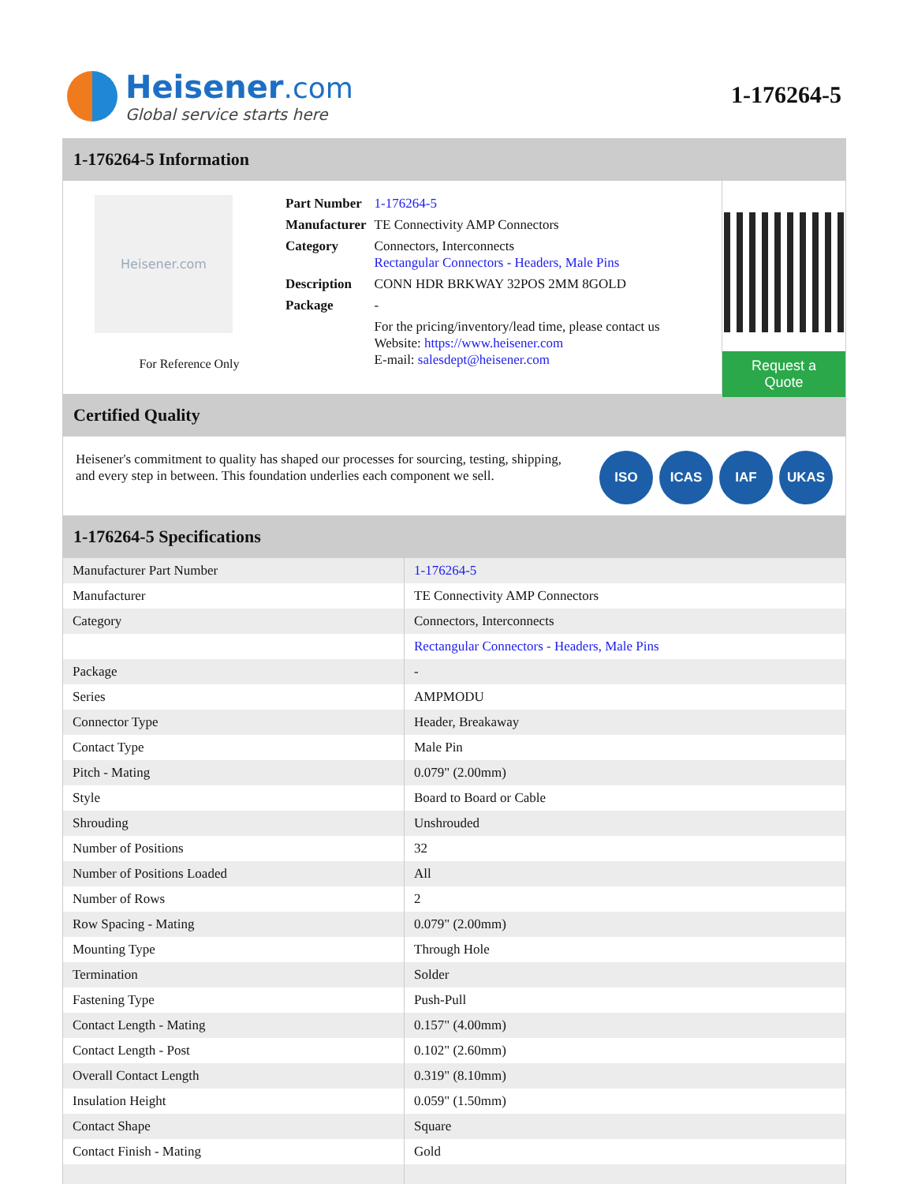Heisener.com
Global service starts here
1-176264-5
1-176264-5 Information
Heisener.com
For Reference Only
| Part Number | 1-176264-5 |
| Manufacturer | TE Connectivity AMP Connectors |
| Category | Connectors, Interconnects Rectangular Connectors - Headers, Male Pins |
| Description | CONN HDR BRKWAY 32POS 2MM 8GOLD |
| Package | - |
| | For the pricing/inventory/lead time, please contact us Website: https://www.heisener.com E-mail: salesdept@heisener.com |
Request a Quote
Certified Quality
Heisener's commitment to quality has shaped our processes for sourcing, testing, shipping, and every step in between. This foundation underlies each component we sell.
ISO ICAS IAF UKAS
1-176264-5 Specifications
| Manufacturer Part Number | 1-176264-5 |
| Manufacturer | TE Connectivity AMP Connectors |
| Category | Connectors, Interconnects |
| | Rectangular Connectors - Headers, Male Pins |
| Package | - |
| Series | AMPMODU |
| Connector Type | Header, Breakaway |
| Contact Type | Male Pin |
| Pitch - Mating | 0.079" (2.00mm) |
| Style | Board to Board or Cable |
| Shrouding | Unshrouded |
| Number of Positions | 32 |
| Number of Positions Loaded | All |
| Number of Rows | 2 |
| Row Spacing - Mating | 0.079" (2.00mm) |
| Mounting Type | Through Hole |
| Termination | Solder |
| Fastening Type | Push-Pull |
| Contact Length - Mating | 0.157" (4.00mm) |
| Contact Length - Post | 0.102" (2.60mm) |
| Overall Contact Length | 0.319" (8.10mm) |
| Insulation Height | 0.059" (1.50mm) |
| Contact Shape | Square |
| Contact Finish - Mating | Gold |